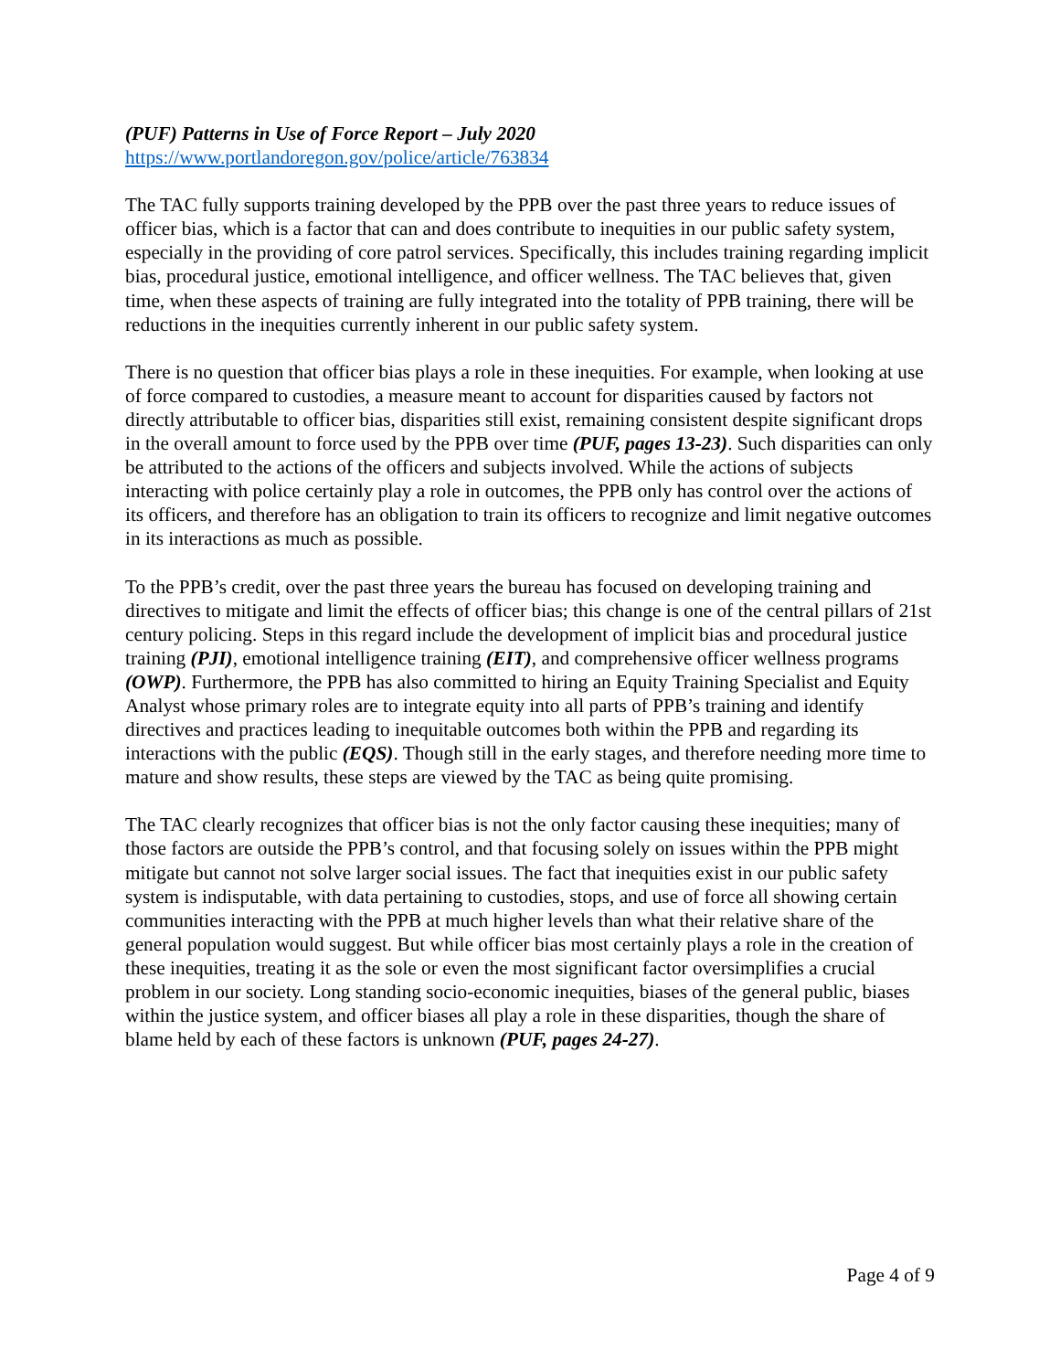(PUF) Patterns in Use of Force Report – July 2020
https://www.portlandoregon.gov/police/article/763834
The TAC fully supports training developed by the PPB over the past three years to reduce issues of officer bias, which is a factor that can and does contribute to inequities in our public safety system, especially in the providing of core patrol services. Specifically, this includes training regarding implicit bias, procedural justice, emotional intelligence, and officer wellness. The TAC believes that, given time, when these aspects of training are fully integrated into the totality of PPB training, there will be reductions in the inequities currently inherent in our public safety system.
There is no question that officer bias plays a role in these inequities. For example, when looking at use of force compared to custodies, a measure meant to account for disparities caused by factors not directly attributable to officer bias, disparities still exist, remaining consistent despite significant drops in the overall amount to force used by the PPB over time (PUF, pages 13-23). Such disparities can only be attributed to the actions of the officers and subjects involved. While the actions of subjects interacting with police certainly play a role in outcomes, the PPB only has control over the actions of its officers, and therefore has an obligation to train its officers to recognize and limit negative outcomes in its interactions as much as possible.
To the PPB’s credit, over the past three years the bureau has focused on developing training and directives to mitigate and limit the effects of officer bias; this change is one of the central pillars of 21st century policing. Steps in this regard include the development of implicit bias and procedural justice training (PJI), emotional intelligence training (EIT), and comprehensive officer wellness programs (OWP). Furthermore, the PPB has also committed to hiring an Equity Training Specialist and Equity Analyst whose primary roles are to integrate equity into all parts of PPB’s training and identify directives and practices leading to inequitable outcomes both within the PPB and regarding its interactions with the public (EQS). Though still in the early stages, and therefore needing more time to mature and show results, these steps are viewed by the TAC as being quite promising.
The TAC clearly recognizes that officer bias is not the only factor causing these inequities; many of those factors are outside the PPB’s control, and that focusing solely on issues within the PPB might mitigate but cannot not solve larger social issues. The fact that inequities exist in our public safety system is indisputable, with data pertaining to custodies, stops, and use of force all showing certain communities interacting with the PPB at much higher levels than what their relative share of the general population would suggest. But while officer bias most certainly plays a role in the creation of these inequities, treating it as the sole or even the most significant factor oversimplifies a crucial problem in our society. Long standing socio-economic inequities, biases of the general public, biases within the justice system, and officer biases all play a role in these disparities, though the share of blame held by each of these factors is unknown (PUF, pages 24-27).
Page 4 of 9